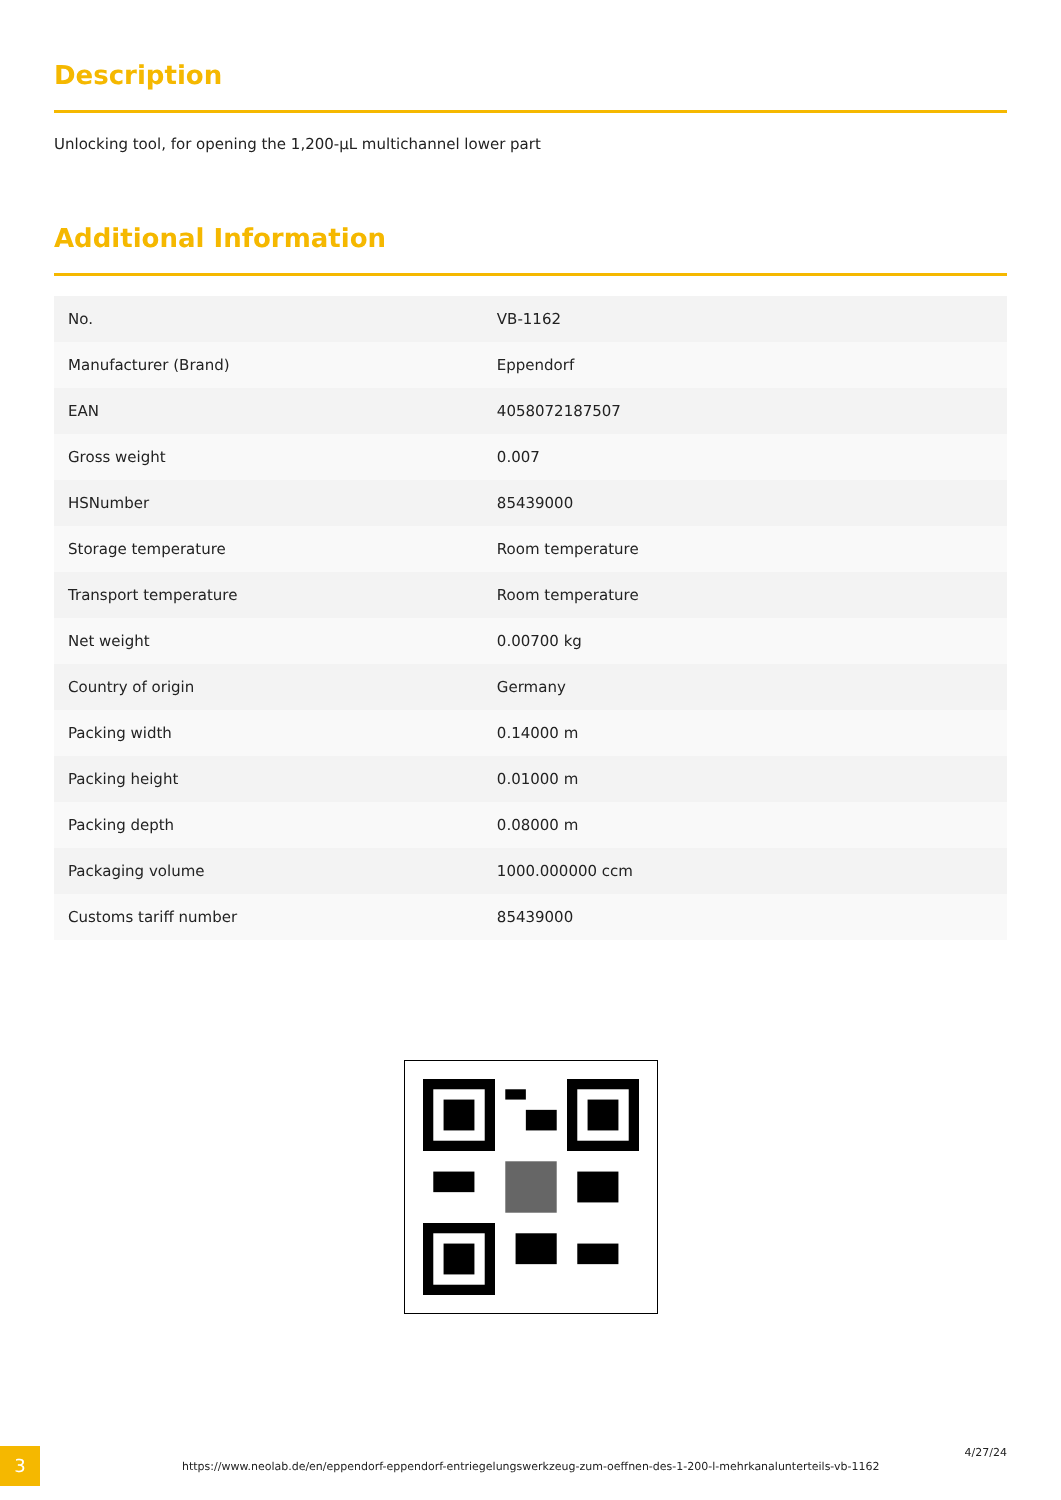Description
Unlocking tool, for opening the 1,200-µL multichannel lower part
Additional Information
| No. | VB-1162 |
| Manufacturer (Brand) | Eppendorf |
| EAN | 4058072187507 |
| Gross weight | 0.007 |
| HSNumber | 85439000 |
| Storage temperature | Room temperature |
| Transport temperature | Room temperature |
| Net weight | 0.00700 kg |
| Country of origin | Germany |
| Packing width | 0.14000 m |
| Packing height | 0.01000 m |
| Packing depth | 0.08000 m |
| Packaging volume | 1000.000000 ccm |
| Customs tariff number | 85439000 |
3
https://www.neolab.de/en/eppendorf-eppendorf-entriegelungswerkzeug-zum-oeffnen-des-1-200-l-mehrkanalunterteils-vb-1162
4/27/24